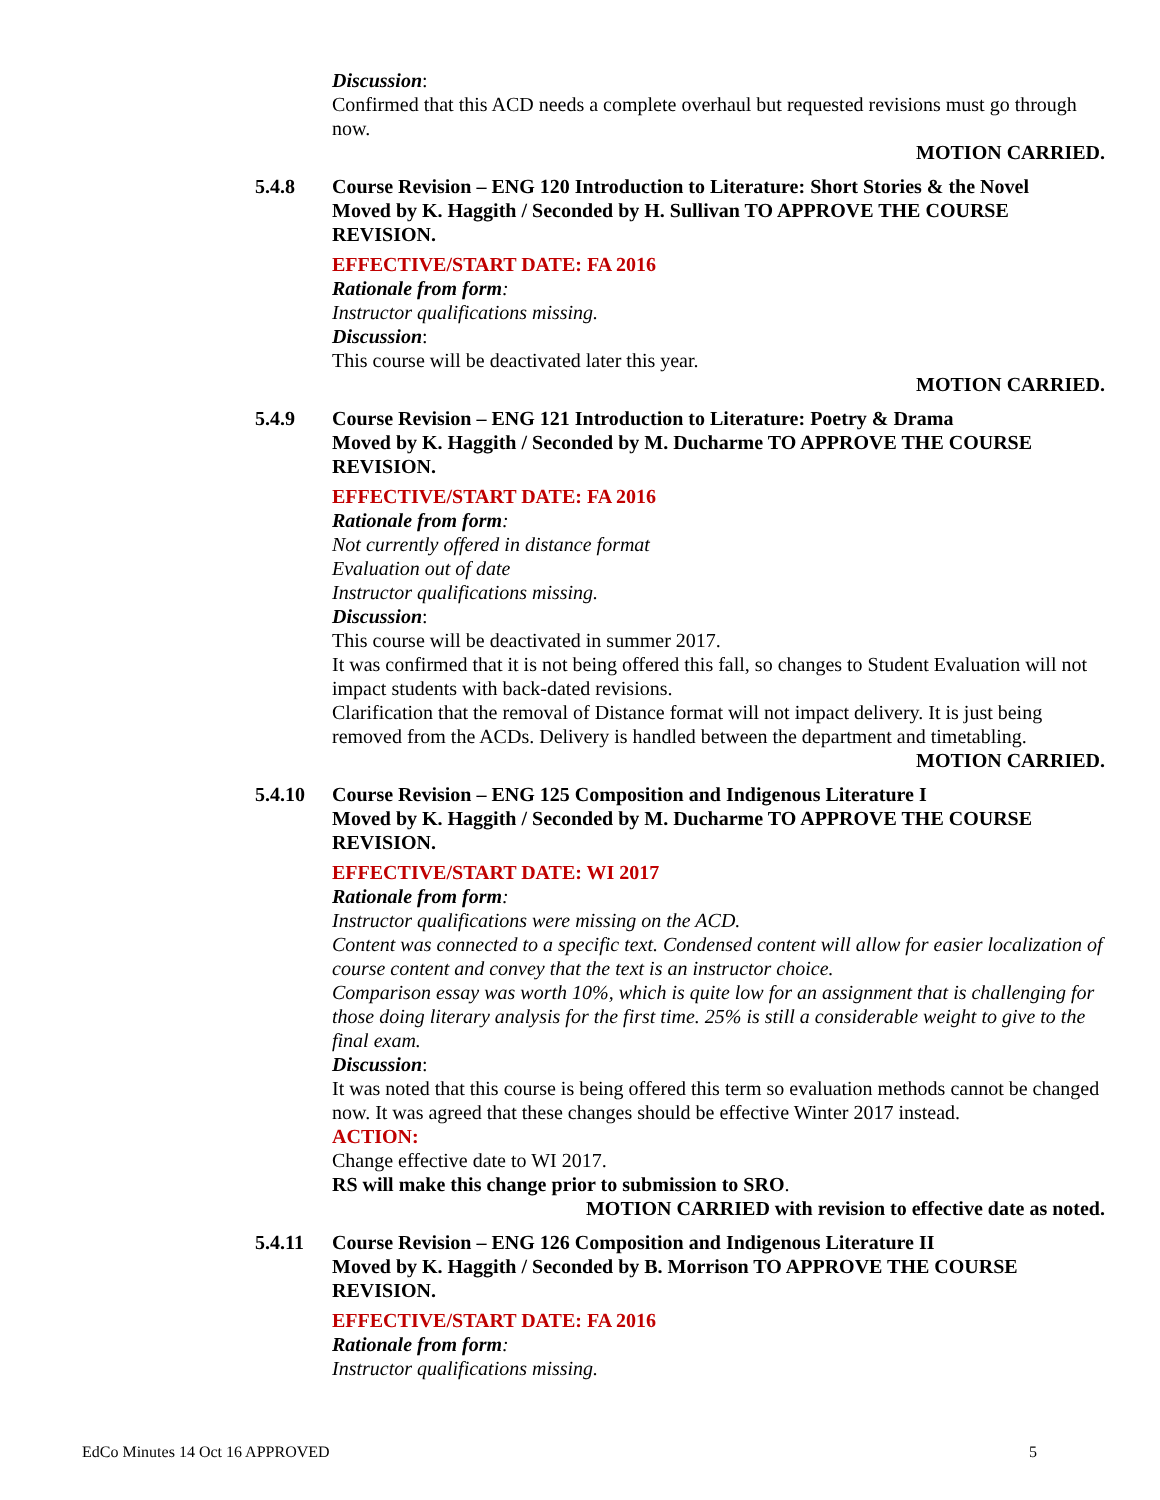Discussion:
Confirmed that this ACD needs a complete overhaul but requested revisions must go through now.
MOTION CARRIED.
5.4.8 Course Revision – ENG 120 Introduction to Literature: Short Stories & the Novel
Moved by K. Haggith / Seconded by H. Sullivan TO APPROVE THE COURSE REVISION.
EFFECTIVE/START DATE: FA 2016
Rationale from form:
Instructor qualifications missing.
Discussion:
This course will be deactivated later this year.
MOTION CARRIED.
5.4.9 Course Revision – ENG 121 Introduction to Literature: Poetry & Drama
Moved by K. Haggith / Seconded by M. Ducharme TO APPROVE THE COURSE REVISION.
EFFECTIVE/START DATE: FA 2016
Rationale from form:
Not currently offered in distance format
Evaluation out of date
Instructor qualifications missing.
Discussion:
This course will be deactivated in summer 2017.
It was confirmed that it is not being offered this fall, so changes to Student Evaluation will not impact students with back-dated revisions.
Clarification that the removal of Distance format will not impact delivery. It is just being removed from the ACDs. Delivery is handled between the department and timetabling.
MOTION CARRIED.
5.4.10 Course Revision – ENG 125 Composition and Indigenous Literature I
Moved by K. Haggith / Seconded by M. Ducharme TO APPROVE THE COURSE REVISION.
EFFECTIVE/START DATE: WI 2017
Rationale from form:
Instructor qualifications were missing on the ACD.
Content was connected to a specific text. Condensed content will allow for easier localization of course content and convey that the text is an instructor choice.
Comparison essay was worth 10%, which is quite low for an assignment that is challenging for those doing literary analysis for the first time. 25% is still a considerable weight to give to the final exam.
Discussion:
It was noted that this course is being offered this term so evaluation methods cannot be changed now. It was agreed that these changes should be effective Winter 2017 instead.
ACTION:
Change effective date to WI 2017.
RS will make this change prior to submission to SRO.
MOTION CARRIED with revision to effective date as noted.
5.4.11 Course Revision – ENG 126 Composition and Indigenous Literature II
Moved by K. Haggith / Seconded by B. Morrison TO APPROVE THE COURSE REVISION.
EFFECTIVE/START DATE: FA 2016
Rationale from form:
Instructor qualifications missing.
EdCo Minutes 14 Oct 16 APPROVED 5